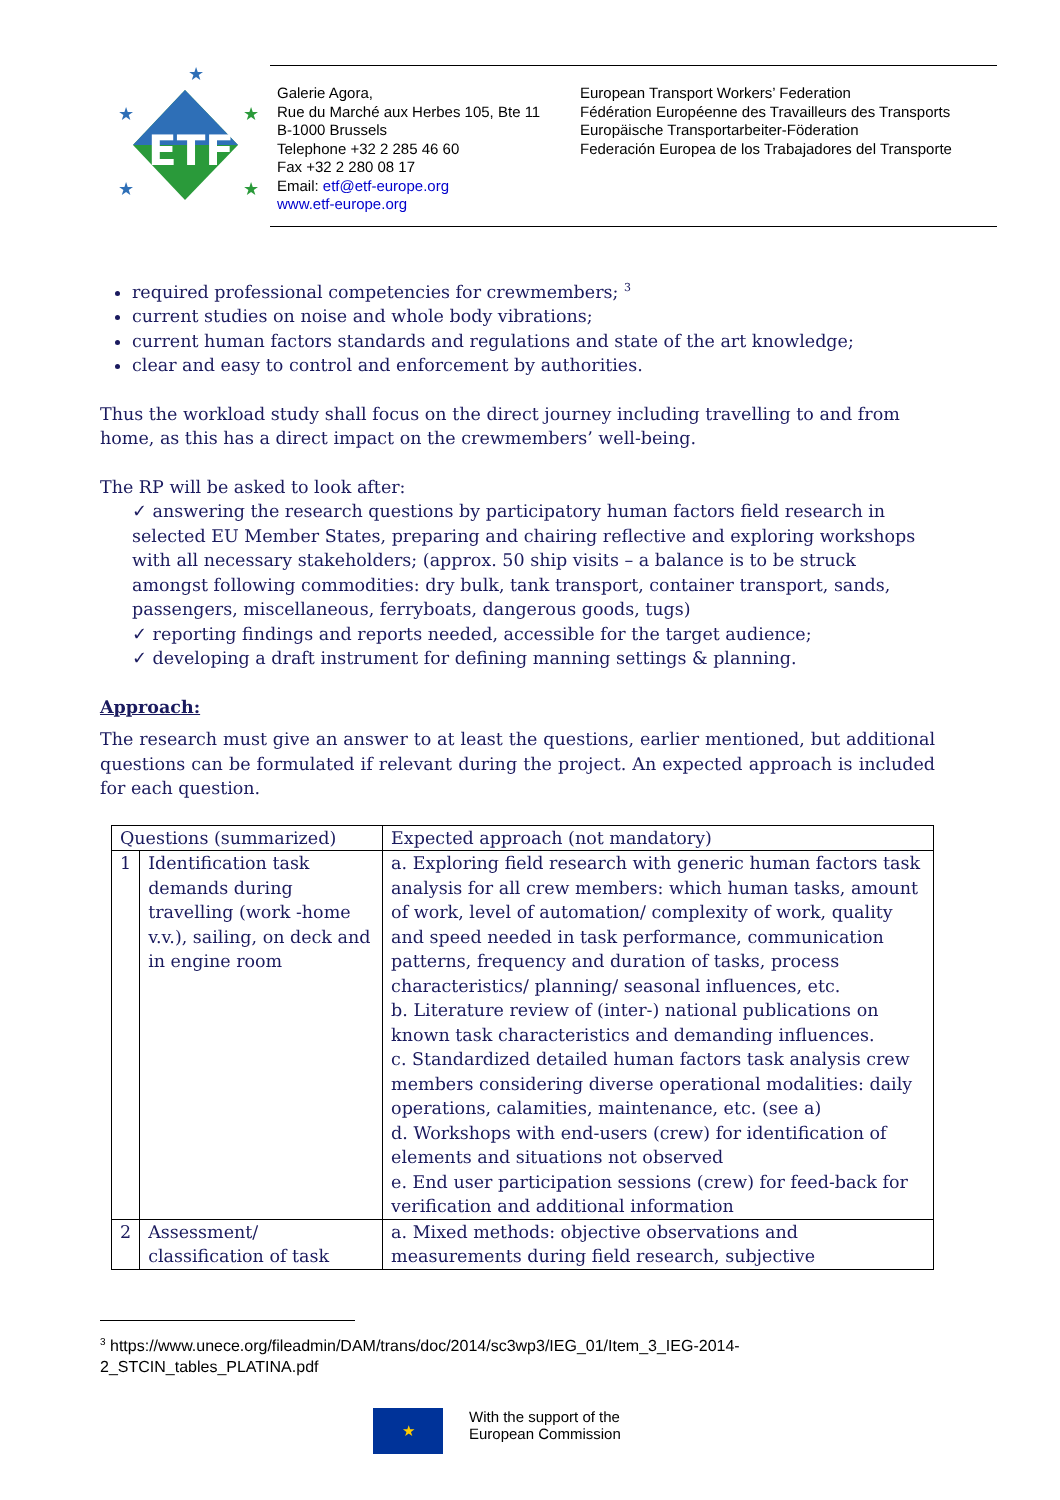ETF
★
★
★
★
★
Galerie Agora,
Rue du Marché aux Herbes 105, Bte 11
B-1000 Brussels
Telephone +32 2 285 46 60
Fax +32 2 280 08 17
Email: etf@etf-europe.org
www.etf-europe.org
European Transport Workers’ Federation
Fédération Européenne des Travailleurs des Transports
Europäische Transportarbeiter-Föderation
Federación Europea de los Trabajadores del Transporte
required professional competencies for crewmembers; <sup>3</sup>
current studies on noise and whole body vibrations;
current human factors standards and regulations and state of the art knowledge;
clear and easy to control and enforcement by authorities.
Thus the workload study shall focus on the direct journey including travelling to and from home, as this has a direct impact on the crewmembers’ well-being.
The RP will be asked to look after:
✓ answering the research questions by participatory human factors field research in selected EU Member States, preparing and chairing reflective and exploring workshops with all necessary stakeholders; (approx. 50 ship visits – a balance is to be struck amongst following commodities: dry bulk, tank transport, container transport, sands, passengers, miscellaneous, ferryboats, dangerous goods, tugs)
✓ reporting findings and reports needed, accessible for the target audience;
✓ developing a draft instrument for defining manning settings & planning.
Approach:
The research must give an answer to at least the questions, earlier mentioned, but additional questions can be formulated if relevant during the project. An expected approach is included for each question.
| Questions (summarized) | | Expected approach (not mandatory) |
| 1 | Identification task demands during travelling (work -home v.v.), sailing, on deck and in engine room | a. Exploring field research with generic human factors task analysis for all crew members: which human tasks, amount of work, level of automation/ complexity of work, quality and speed needed in task performance, communication patterns, frequency and duration of tasks, process characteristics/ planning/ seasonal influences, etc. b. Literature review of (inter-) national publications on known task characteristics and demanding influences. c. Standardized detailed human factors task analysis crew members considering diverse operational modalities: daily operations, calamities, maintenance, etc. (see a) d. Workshops with end-users (crew) for identification of elements and situations not observed e. End user participation sessions (crew) for feed-back for verification and additional information |
| 2 | Assessment/ classification of task | a. Mixed methods: objective observations and measurements during field research, subjective |
<sup>3</sup> https://www.unece.org/fileadmin/DAM/trans/doc/2014/sc3wp3/IEG_01/Item_3_IEG-2014-
2_STCIN_tables_PLATINA.pdf
★
With the support of the
European Commission